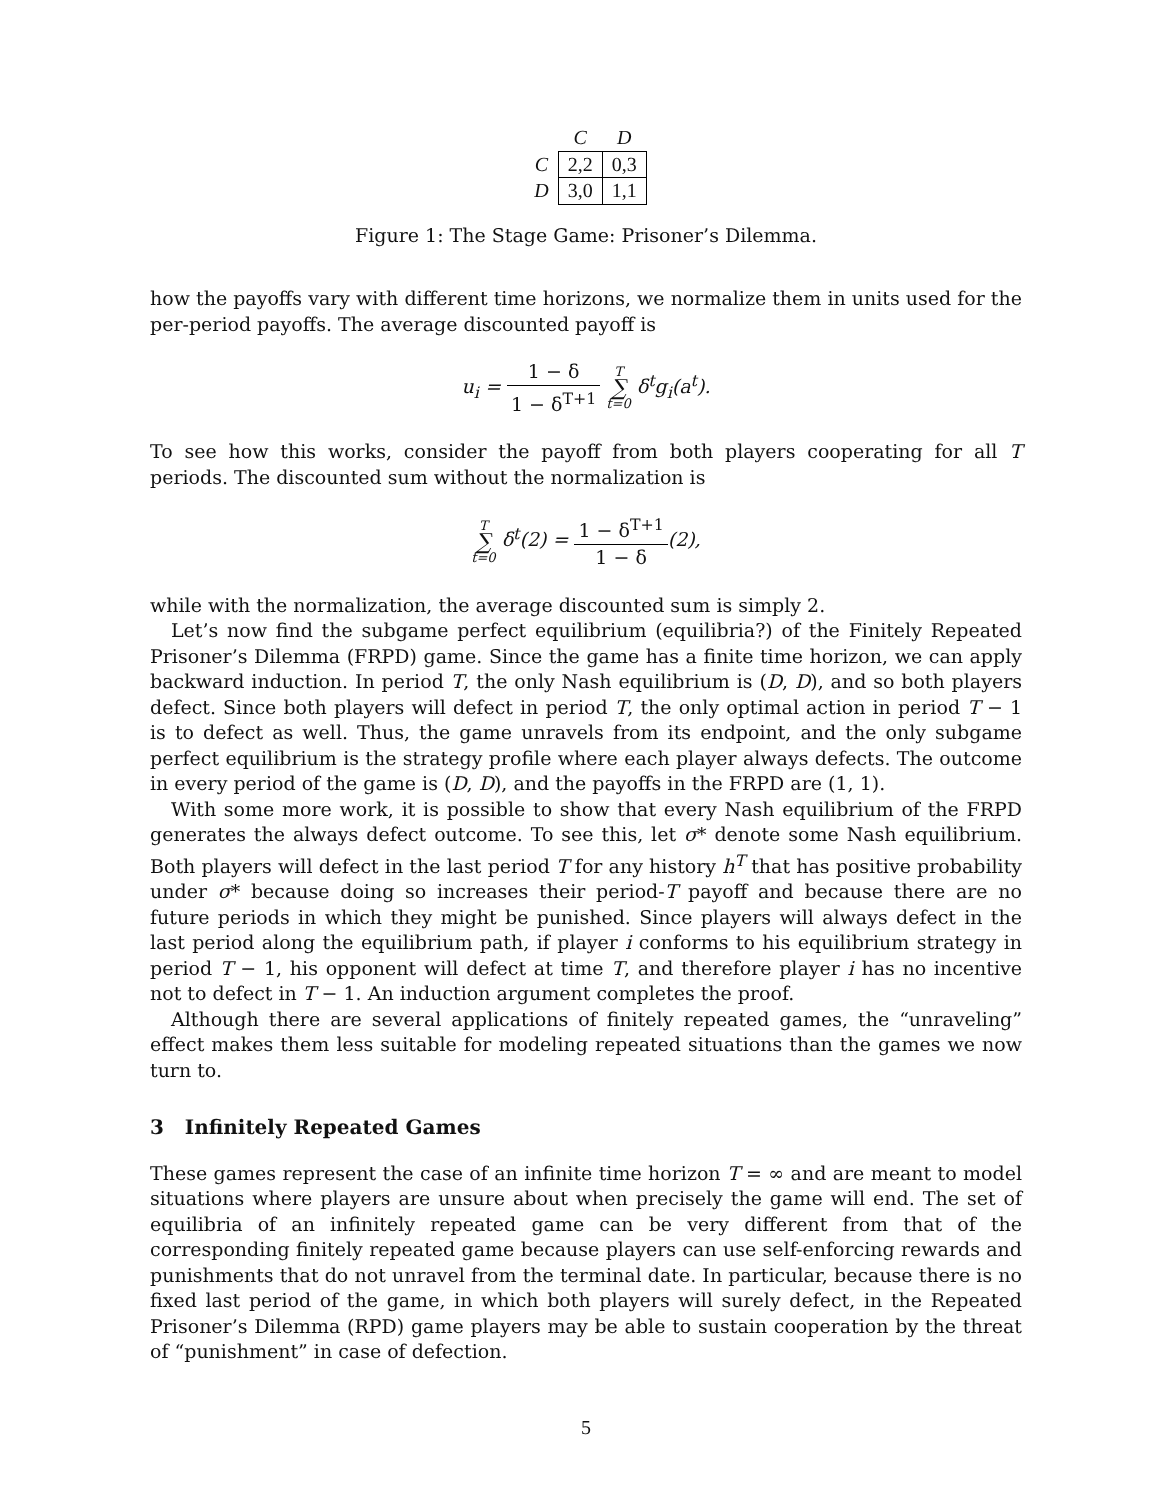| | C | D |
| --- | --- | --- |
| C | 2,2 | 0,3 |
| D | 3,0 | 1,1 |
Figure 1: The Stage Game: Prisoner’s Dilemma.
how the payoffs vary with different time horizons, we normalize them in units used for the per-period payoffs. The average discounted payoff is
u<sub>i</sub> = 1 − δ 1 − δ<sup>T+1</sup> T ∑ t=0 δ<sup>t</sup>g<sub>i</sub>(a<sup>t</sup>).
To see how this works, consider the payoff from both players cooperating for all T periods. The discounted sum without the normalization is
T ∑ t=0 δ<sup>t</sup>(2) = 1 − δ<sup>T+1</sup> 1 − δ(2),
while with the normalization, the average discounted sum is simply 2.
Let’s now find the subgame perfect equilibrium (equilibria?) of the Finitely Repeated Prisoner’s Dilemma (FRPD) game. Since the game has a finite time horizon, we can apply backward induction. In period T, the only Nash equilibrium is (D, D), and so both players defect. Since both players will defect in period T, the only optimal action in period T − 1 is to defect as well. Thus, the game unravels from its endpoint, and the only subgame perfect equilibrium is the strategy profile where each player always defects. The outcome in every period of the game is (D, D), and the payoffs in the FRPD are (1, 1).
With some more work, it is possible to show that every Nash equilibrium of the FRPD generates the always defect outcome. To see this, let σ* denote some Nash equilibrium. Both players will defect in the last period T for any history h<sup>T</sup> that has positive probability under σ* because doing so increases their period-T payoff and because there are no future periods in which they might be punished. Since players will always defect in the last period along the equilibrium path, if player i conforms to his equilibrium strategy in period T − 1, his opponent will defect at time T, and therefore player i has no incentive not to defect in T − 1. An induction argument completes the proof.
Although there are several applications of finitely repeated games, the “unraveling” effect makes them less suitable for modeling repeated situations than the games we now turn to.
3 Infinitely Repeated Games
These games represent the case of an infinite time horizon T = ∞ and are meant to model situations where players are unsure about when precisely the game will end. The set of equilibria of an infinitely repeated game can be very different from that of the corresponding finitely repeated game because players can use self-enforcing rewards and punishments that do not unravel from the terminal date. In particular, because there is no fixed last period of the game, in which both players will surely defect, in the Repeated Prisoner’s Dilemma (RPD) game players may be able to sustain cooperation by the threat of “punishment” in case of defection.
5